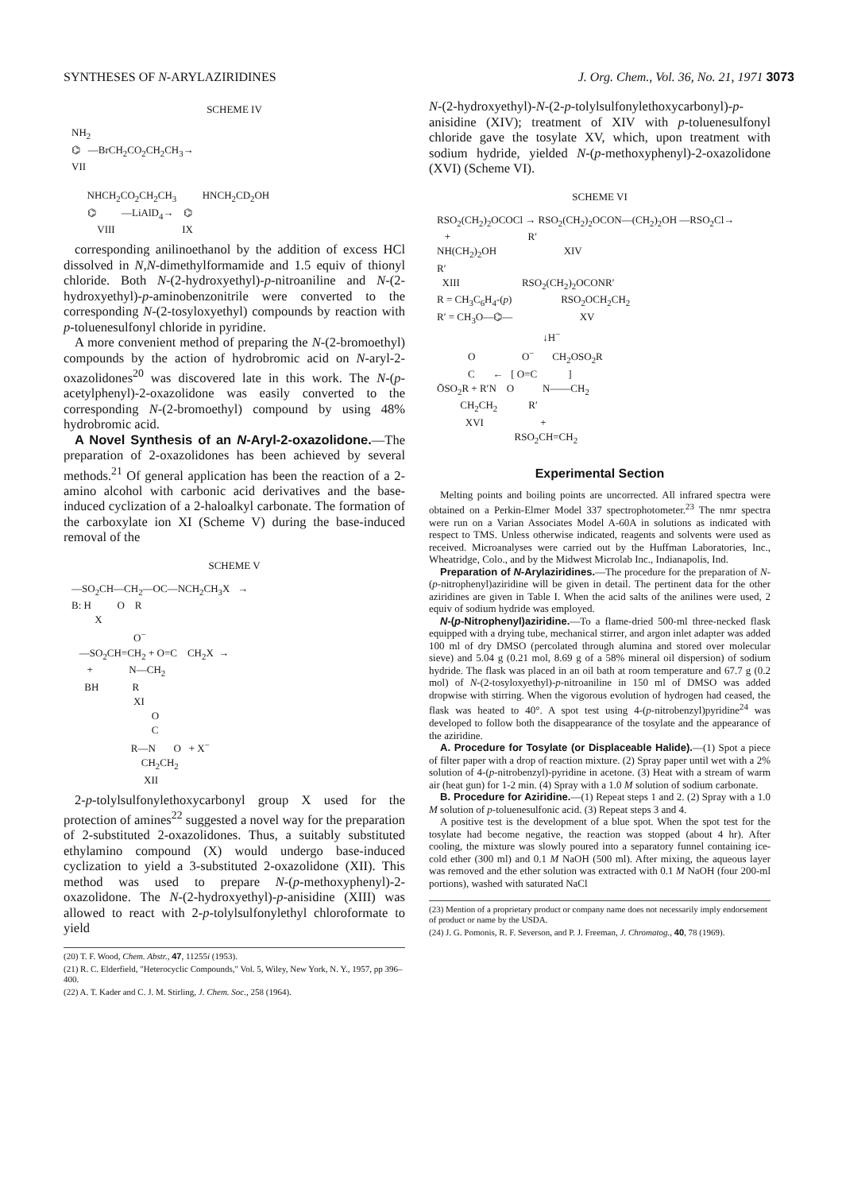SYNTHESES OF N-ARYLAZIRIDINES J. Org. Chem., Vol. 36, No. 21, 1971 3073
SCHEME IV
NH<sub>2</sub> ⌬ —BrCH<sub>2</sub>CO<sub>2</sub>CH<sub>2</sub>CH<sub>3</sub>→ VII NHCH<sub>2</sub>CO<sub>2</sub>CH<sub>2</sub>CH<sub>3</sub> HNCH<sub>2</sub>CD<sub>2</sub>OH ⌬ —LiAlD<sub>4</sub>→ ⌬ VIII IX
corresponding anilinoethanol by the addition of excess HCl dissolved in N,N-dimethylformamide and 1.5 equiv of thionyl chloride. Both N-(2-hydroxyethyl)-p-nitroaniline and N-(2-hydroxyethyl)-p-aminobenzonitrile were converted to the corresponding N-(2-tosyloxyethyl) compounds by reaction with p-toluenesulfonyl chloride in pyridine.
A more convenient method of preparing the N-(2-bromoethyl) compounds by the action of hydrobromic acid on N-aryl-2-oxazolidones<sup>20</sup> was discovered late in this work. The N-(p-acetylphenyl)-2-oxazolidone was easily converted to the corresponding N-(2-bromoethyl) compound by using 48% hydrobromic acid.
A Novel Synthesis of an N-Aryl-2-oxazolidone.—The preparation of 2-oxazolidones has been achieved by several methods.<sup>21</sup> Of general application has been the reaction of a 2-amino alcohol with carbonic acid derivatives and the base-induced cyclization of a 2-haloalkyl carbonate. The formation of the carboxylate ion XI (Scheme V) during the base-induced removal of the
SCHEME V
—SO<sub>2</sub>CH—CH<sub>2</sub>—OC—NCH<sub>2</sub>CH<sub>3</sub>X → B: H O R X O<sup>−</sup> —SO<sub>2</sub>CH=CH<sub>2</sub> + O=C CH<sub>2</sub>X → + N—CH<sub>2</sub> BH R XI O C R—N O + X<sup>−</sup> CH<sub>2</sub>CH<sub>2</sub> XII
2-p-tolylsulfonylethoxycarbonyl group X used for the protection of amines<sup>22</sup> suggested a novel way for the preparation of 2-substituted 2-oxazolidones. Thus, a suitably substituted ethylamino compound (X) would undergo base-induced cyclization to yield a 3-substituted 2-oxazolidone (XII). This method was used to prepare N-(p-methoxyphenyl)-2-oxazolidone. The N-(2-hydroxyethyl)-p-anisidine (XIII) was allowed to react with 2-p-tolylsulfonylethyl chloroformate to yield
(20) T. F. Wood, Chem. Abstr., 47, 11255i (1953).
(21) R. C. Elderfield, "Heterocyclic Compounds," Vol. 5, Wiley, New York, N. Y., 1957, pp 396–400.
(22) A. T. Kader and C. J. M. Stirling, J. Chem. Soc., 258 (1964).
N-(2-hydroxyethyl)-N-(2-p-tolylsulfonylethoxycarbonyl)-p-anisidine (XIV); treatment of XIV with p-toluenesulfonyl chloride gave the tosylate XV, which, upon treatment with sodium hydride, yielded N-(p-methoxyphenyl)-2-oxazolidone (XVI) (Scheme VI).
SCHEME VI
RSO<sub>2</sub>(CH<sub>2</sub>)<sub>2</sub>OCOCl → RSO<sub>2</sub>(CH<sub>2</sub>)<sub>2</sub>OCON—(CH<sub>2</sub>)<sub>2</sub>OH —RSO<sub>2</sub>Cl→ + R′ NH(CH<sub>2</sub>)<sub>2</sub>OH XIV R′ XIII RSO<sub>2</sub>(CH<sub>2</sub>)<sub>2</sub>OCONR′ R = CH<sub>3</sub>C<sub>6</sub>H<sub>4</sub>-(p) RSO<sub>2</sub>OCH<sub>2</sub>CH<sub>2</sub> R′ = CH<sub>3</sub>O—⌬— XV ↓H<sup>−</sup> O O<sup>−</sup> CH<sub>2</sub>OSO<sub>2</sub>R C ← [ O=C ] ŌSO<sub>2</sub>R + R′N O N——CH<sub>2</sub> CH<sub>2</sub>CH<sub>2</sub> R′ XVI + RSO<sub>2</sub>CH=CH<sub>2</sub>
Experimental Section
Melting points and boiling points are uncorrected. All infrared spectra were obtained on a Perkin-Elmer Model 337 spectrophotometer.<sup>23</sup> The nmr spectra were run on a Varian Associates Model A-60A in solutions as indicated with respect to TMS. Unless otherwise indicated, reagents and solvents were used as received. Microanalyses were carried out by the Huffman Laboratories, Inc., Wheatridge, Colo., and by the Midwest Microlab Inc., Indianapolis, Ind.
Preparation of N-Arylaziridines.—The procedure for the preparation of N-(p-nitrophenyl)aziridine will be given in detail. The pertinent data for the other aziridines are given in Table I. When the acid salts of the anilines were used, 2 equiv of sodium hydride was employed.
N-(p-Nitrophenyl)aziridine.—To a flame-dried 500-ml three-necked flask equipped with a drying tube, mechanical stirrer, and argon inlet adapter was added 100 ml of dry DMSO (percolated through alumina and stored over molecular sieve) and 5.04 g (0.21 mol, 8.69 g of a 58% mineral oil dispersion) of sodium hydride. The flask was placed in an oil bath at room temperature and 67.7 g (0.2 mol) of N-(2-tosyloxyethyl)-p-nitroaniline in 150 ml of DMSO was added dropwise with stirring. When the vigorous evolution of hydrogen had ceased, the flask was heated to 40°. A spot test using 4-(p-nitrobenzyl)pyridine<sup>24</sup> was developed to follow both the disappearance of the tosylate and the appearance of the aziridine.
A. Procedure for Tosylate (or Displaceable Halide).—(1) Spot a piece of filter paper with a drop of reaction mixture. (2) Spray paper until wet with a 2% solution of 4-(p-nitrobenzyl)-pyridine in acetone. (3) Heat with a stream of warm air (heat gun) for 1-2 min. (4) Spray with a 1.0 M solution of sodium carbonate.
B. Procedure for Aziridine.—(1) Repeat steps 1 and 2. (2) Spray with a 1.0 M solution of p-toluenesulfonic acid. (3) Repeat steps 3 and 4.
A positive test is the development of a blue spot. When the spot test for the tosylate had become negative, the reaction was stopped (about 4 hr). After cooling, the mixture was slowly poured into a separatory funnel containing ice-cold ether (300 ml) and 0.1 M NaOH (500 ml). After mixing, the aqueous layer was removed and the ether solution was extracted with 0.1 M NaOH (four 200-ml portions), washed with saturated NaCl
(23) Mention of a proprietary product or company name does not necessarily imply endorsement of product or name by the USDA.
(24) J. G. Pomonis, R. F. Severson, and P. J. Freeman, J. Chromatog., 40, 78 (1969).